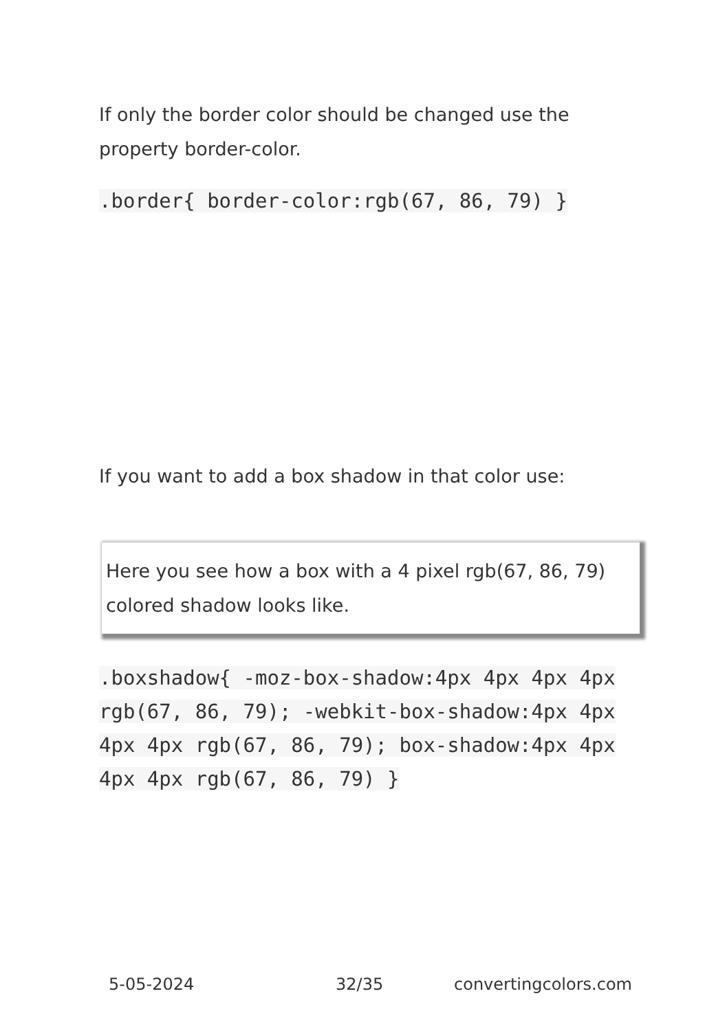If only the border color should be changed use the property border-color.
.border{ border-color:rgb(67, 86, 79) }
If you want to add a box shadow in that color use:
Here you see how a box with a 4 pixel rgb(67, 86, 79) colored shadow looks like.
.boxshadow{ -moz-box-shadow:4px 4px 4px 4px rgb(67, 86, 79); -webkit-box-shadow:4px 4px 4px 4px rgb(67, 86, 79); box-shadow:4px 4px 4px 4px rgb(67, 86, 79) }
5-05-2024 32/35 convertingcolors.com